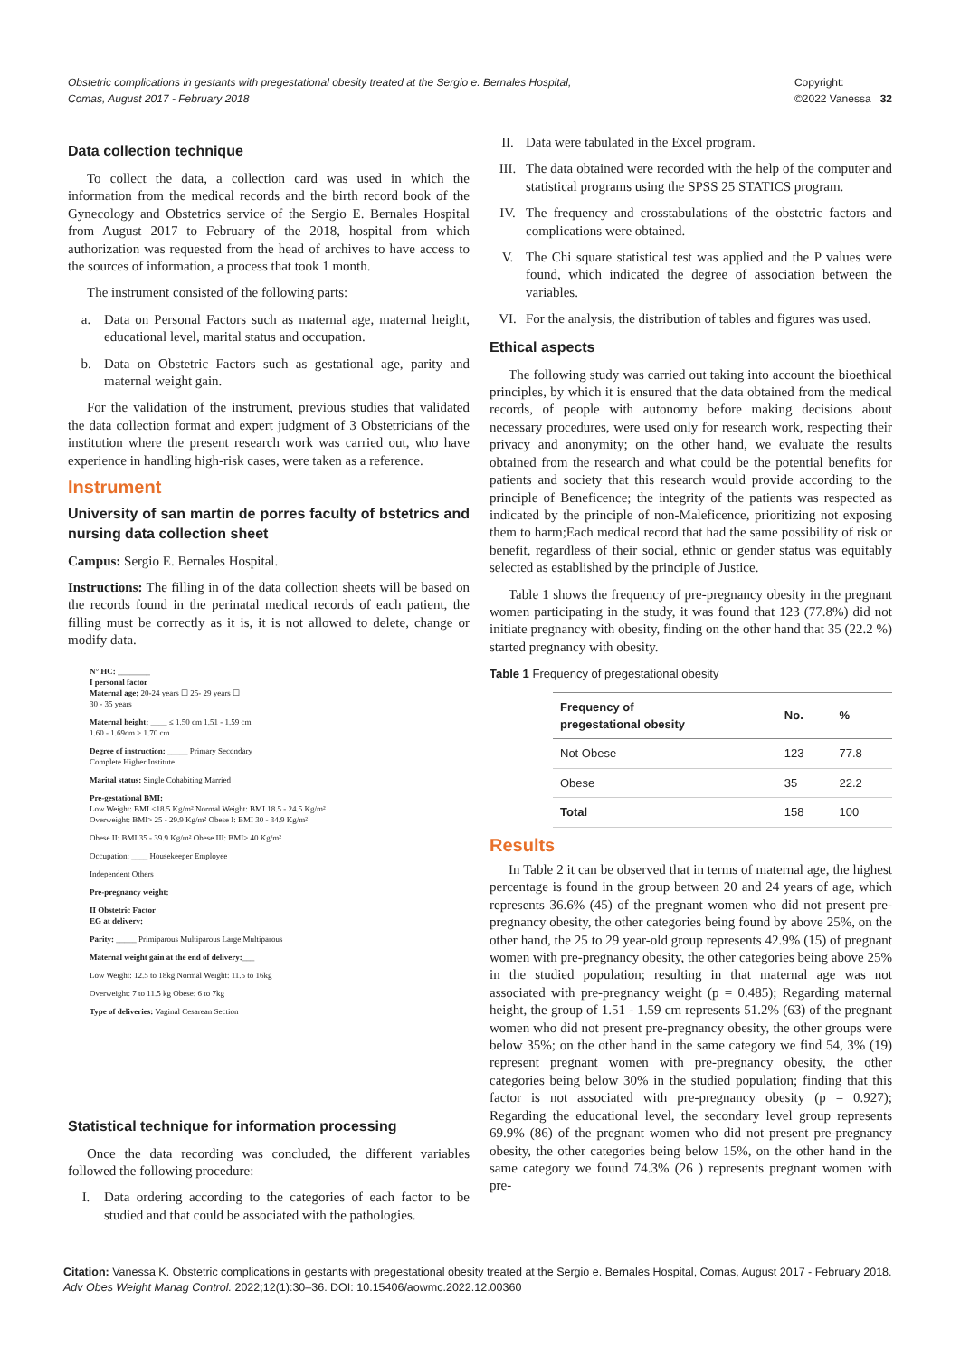Obstetric complications in gestants with pregestational obesity treated at the Sergio e. Bernales Hospital, Comas, August 2017 - February 2018 Copyright:
©2022 Vanessa 32
Data collection technique
To collect the data, a collection card was used in which the information from the medical records and the birth record book of the Gynecology and Obstetrics service of the Sergio E. Bernales Hospital from August 2017 to February of the 2018, hospital from which authorization was requested from the head of archives to have access to the sources of information, a process that took 1 month.
The instrument consisted of the following parts:
a. Data on Personal Factors such as maternal age, maternal height, educational level, marital status and occupation.
b. Data on Obstetric Factors such as gestational age, parity and maternal weight gain.
For the validation of the instrument, previous studies that validated the data collection format and expert judgment of 3 Obstetricians of the institution where the present research work was carried out, who have experience in handling high-risk cases, were taken as a reference.
Instrument
University of san martin de porres faculty of bstetrics and nursing data collection sheet
Campus: Sergio E. Bernales Hospital.
Instructions: The filling in of the data collection sheets will be based on the records found in the perinatal medical records of each patient, the filling must be correctly as it is, it is not allowed to delete, change or modify data.
N° HC: ________
I personal factor
Maternal age: 20-24 years ☐ 25- 29 years ☐
30 - 35 years
Maternal height: ____ ≤ 1.50 cm 1.51 - 1.59 cm
1.60 - 1.69cm ≥ 1.70 cm
Degree of instruction: _____ Primary Secondary
Complete Higher Institute
Marital status: Single Cohabiting Married
Pre-gestational BMI:
Low Weight: BMI <18.5 Kg/m² Normal Weight: BMI 18.5 - 24.5 Kg/m²
Overweight: BMI> 25 - 29.9 Kg/m² Obese I: BMI 30 - 34.9 Kg/m²
Obese II: BMI 35 - 39.9 Kg/m² Obese III: BMI> 40 Kg/m²
Occupation: ____ Housekeeper Employee
Independent Others
Pre-pregnancy weight:
II Obstetric Factor
EG at delivery:
Parity: _____ Primiparous Multiparous Large Multiparous
Maternal weight gain at the end of delivery:___
Low Weight: 12.5 to 18kg Normal Weight: 11.5 to 16kg
Overweight: 7 to 11.5 kg Obese: 6 to 7kg
Type of deliveries: Vaginal Cesarean Section
Statistical technique for information processing
Once the data recording was concluded, the different variables followed the following procedure:
I. Data ordering according to the categories of each factor to be studied and that could be associated with the pathologies.
II. Data were tabulated in the Excel program.
III. The data obtained were recorded with the help of the computer and statistical programs using the SPSS 25 STATICS program.
IV. The frequency and crosstabulations of the obstetric factors and complications were obtained.
V. The Chi square statistical test was applied and the P values were found, which indicated the degree of association between the variables.
VI. For the analysis, the distribution of tables and figures was used.
Ethical aspects
The following study was carried out taking into account the bioethical principles, by which it is ensured that the data obtained from the medical records, of people with autonomy before making decisions about necessary procedures, were used only for research work, respecting their privacy and anonymity; on the other hand, we evaluate the results obtained from the research and what could be the potential benefits for patients and society that this research would provide according to the principle of Beneficence; the integrity of the patients was respected as indicated by the principle of non-Maleficence, prioritizing not exposing them to harm;Each medical record that had the same possibility of risk or benefit, regardless of their social, ethnic or gender status was equitably selected as established by the principle of Justice.
Table 1 shows the frequency of pre-pregnancy obesity in the pregnant women participating in the study, it was found that 123 (77.8%) did not initiate pregnancy with obesity, finding on the other hand that 35 (22.2 %) started pregnancy with obesity.
Table 1 Frequency of pregestational obesity
| Frequency of pregestational obesity | No. | % |
| --- | --- | --- |
| Not Obese | 123 | 77.8 |
| Obese | 35 | 22.2 |
| Total | 158 | 100 |
Results
In Table 2 it can be observed that in terms of maternal age, the highest percentage is found in the group between 20 and 24 years of age, which represents 36.6% (45) of the pregnant women who did not present pre-pregnancy obesity, the other categories being found by above 25%, on the other hand, the 25 to 29 year-old group represents 42.9% (15) of pregnant women with pre-pregnancy obesity, the other categories being above 25% in the studied population; resulting in that maternal age was not associated with pre-pregnancy weight (p = 0.485); Regarding maternal height, the group of 1.51 - 1.59 cm represents 51.2% (63) of the pregnant women who did not present pre-pregnancy obesity, the other groups were below 35%; on the other hand in the same category we find 54, 3% (19) represent pregnant women with pre-pregnancy obesity, the other categories being below 30% in the studied population; finding that this factor is not associated with pre-pregnancy obesity (p = 0.927); Regarding the educational level, the secondary level group represents 69.9% (86) of the pregnant women who did not present pre-pregnancy obesity, the other categories being below 15%, on the other hand in the same category we found 74.3% (26 ) represents pregnant women with pre-
Citation: Vanessa K. Obstetric complications in gestants with pregestational obesity treated at the Sergio e. Bernales Hospital, Comas, August 2017 - February 2018. Adv Obes Weight Manag Control. 2022;12(1):30‒36. DOI: 10.15406/aowmc.2022.12.00360